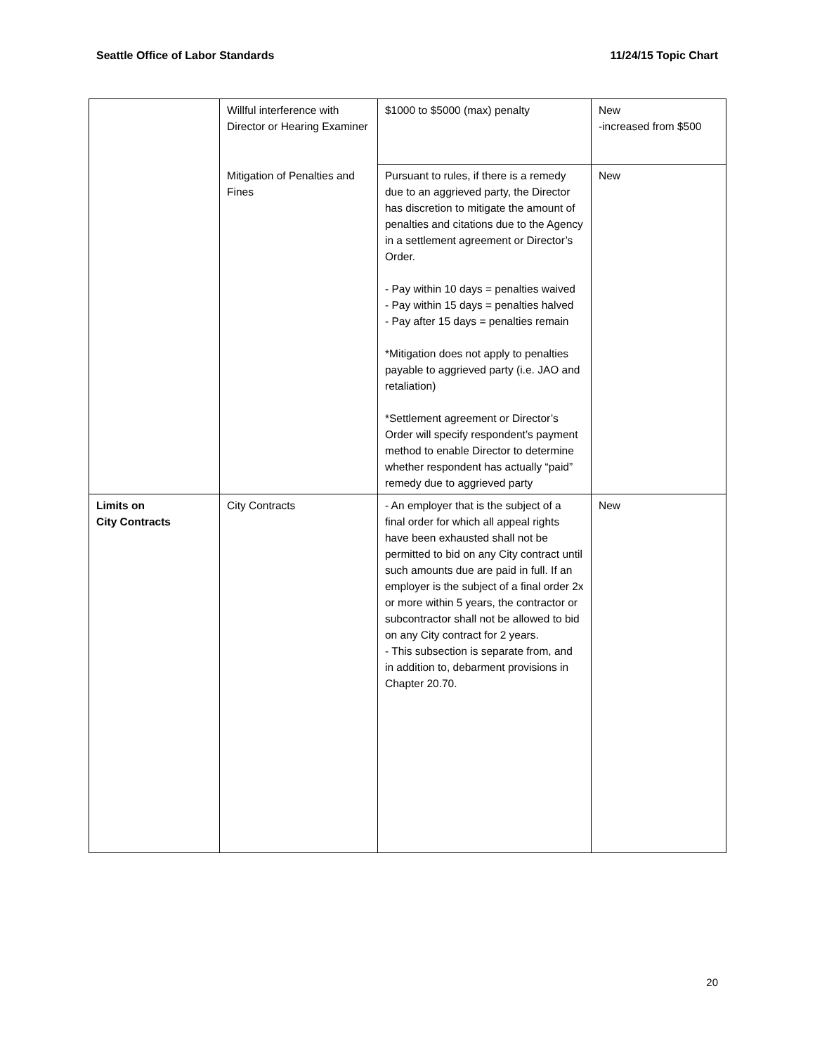Seattle Office of Labor Standards 11/24/15 Topic Chart
| | Willful interference with Director or Hearing Examiner | $1000 to $5000 (max) penalty | New -increased from $500 |
| | Mitigation of Penalties and Fines | Pursuant to rules, if there is a remedy due to an aggrieved party, the Director has discretion to mitigate the amount of penalties and citations due to the Agency in a settlement agreement or Director’s Order. - Pay within 10 days = penalties waived - Pay within 15 days = penalties halved - Pay after 15 days = penalties remain *Mitigation does not apply to penalties payable to aggrieved party (i.e. JAO and retaliation) *Settlement agreement or Director’s Order will specify respondent’s payment method to enable Director to determine whether respondent has actually “paid” remedy due to aggrieved party | New |
| Limits on City Contracts | City Contracts | - An employer that is the subject of a final order for which all appeal rights have been exhausted shall not be permitted to bid on any City contract until such amounts due are paid in full. If an employer is the subject of a final order 2x or more within 5 years, the contractor or subcontractor shall not be allowed to bid on any City contract for 2 years. - This subsection is separate from, and in addition to, debarment provisions in Chapter 20.70. | New |
20